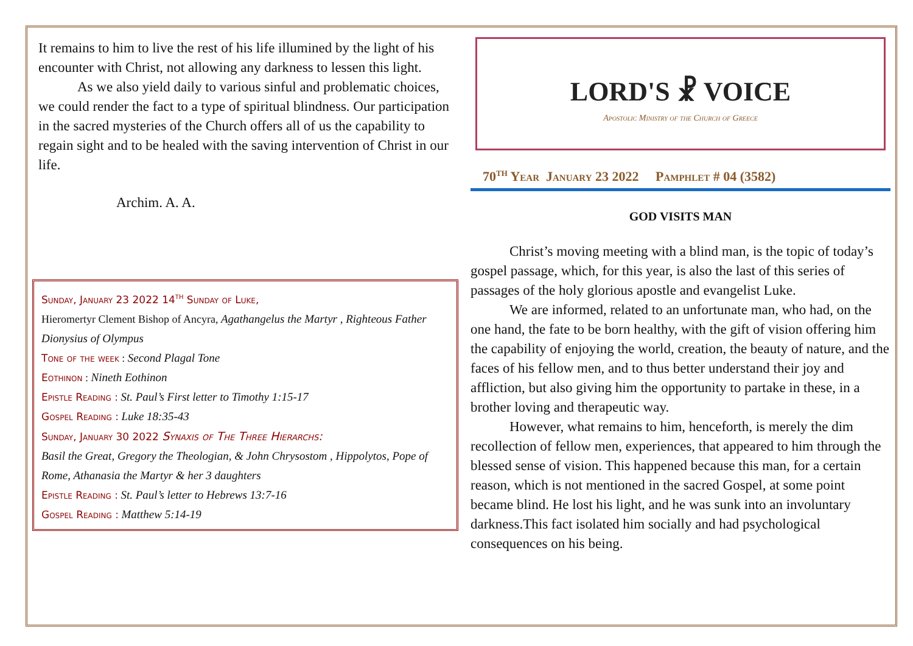It remains to him to live the rest of his life illumined by the light of his encounter with Christ, not allowing any darkness to lessen this light.
As we also yield daily to various sinful and problematic choices, we could render the fact to a type of spiritual blindness. Our participation in the sacred mysteries of the Church offers all of us the capability to regain sight and to be healed with the saving intervention of Christ in our life.
Archim. A. A.
Sunday, January 23 2022 14<sup>th</sup> Sunday of Luke,
Hieromertyr Clement Bishop of Ancyra, Agathangelus the Martyr , Righteous Father Dionysius of Olympus
Tone of the week : Second Plagal Tone
Eothinon : Nineth Eothinon
Epistle Reading : St. Paul’s First letter to Timothy 1:15-17
Gospel Reading : Luke 18:35-43
Sunday, January 30 2022 Synaxis of The Three Hierarchs:
Basil the Great, Gregory the Theologian, & John Chrysostom , Hippolytos, Pope of Rome, Athanasia the Martyr & her 3 daughters
Epistle Reading : St. Paul’s letter to Hebrews 13:7-16
Gospel Reading : Matthew 5:14-19
LORD'S ☧ VOICE
Apostolic Ministry of the Church of Greece
70<sup>th</sup> Year January 23 2022 Pamphlet # 04 (3582)
GOD VISITS MAN
Christ’s moving meeting with a blind man, is the topic of today’s gospel passage, which, for this year, is also the last of this series of passages of the holy glorious apostle and evangelist Luke.
We are informed, related to an unfortunate man, who had, on the one hand, the fate to be born healthy, with the gift of vision offering him the capability of enjoying the world, creation, the beauty of nature, and the faces of his fellow men, and to thus better understand their joy and affliction, but also giving him the opportunity to partake in these, in a brother loving and therapeutic way.
However, what remains to him, henceforth, is merely the dim recollection of fellow men, experiences, that appeared to him through the blessed sense of vision. This happened because this man, for a certain reason, which is not mentioned in the sacred Gospel, at some point became blind. He lost his light, and he was sunk into an involuntary darkness.This fact isolated him socially and had psychological consequences on his being.